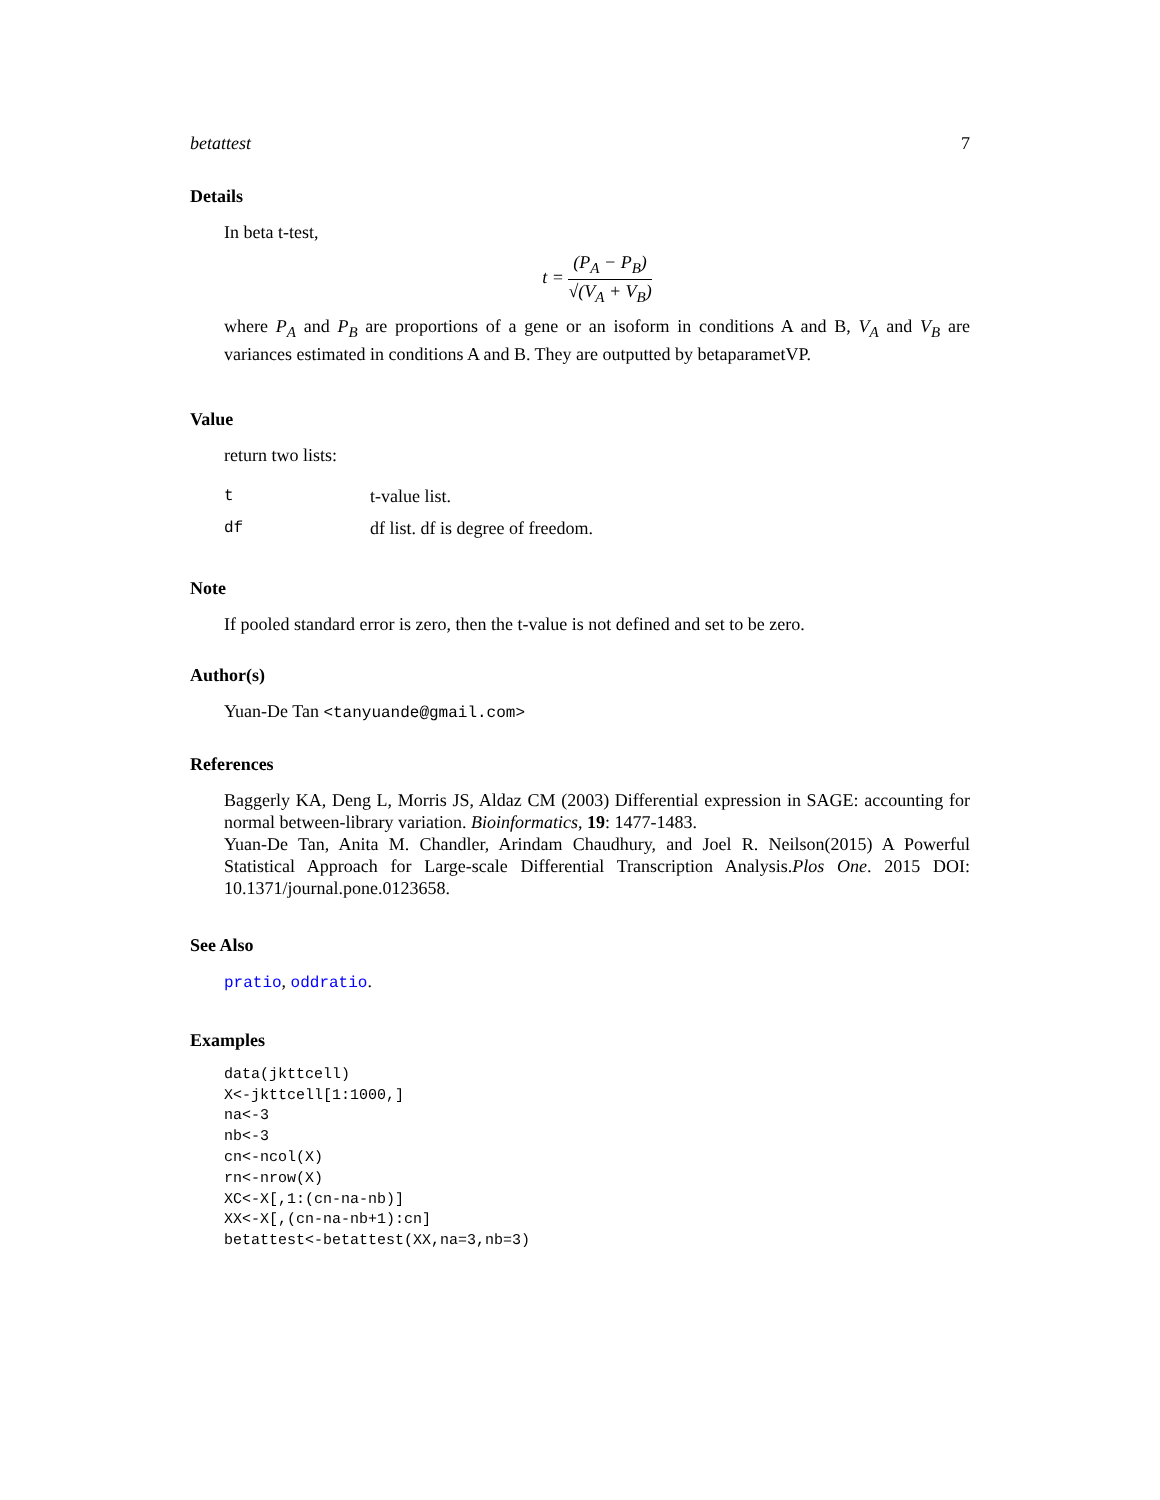betattest 7
Details
In beta t-test,
t = (P<sub>A</sub> − P<sub>B</sub>) √(V<sub>A</sub> + V<sub>B</sub>)
where P<sub>A</sub> and P<sub>B</sub> are proportions of a gene or an isoform in conditions A and B, V<sub>A</sub> and V<sub>B</sub> are variances estimated in conditions A and B. They are outputted by betaparametVP.
Value
return two lists:
| t | t-value list. |
| df | df list. df is degree of freedom. |
Note
If pooled standard error is zero, then the t-value is not defined and set to be zero.
Author(s)
Yuan-De Tan <tanyuande@gmail.com>
References
Baggerly KA, Deng L, Morris JS, Aldaz CM (2003) Differential expression in SAGE: accounting for normal between-library variation. Bioinformatics, 19: 1477-1483.
Yuan-De Tan, Anita M. Chandler, Arindam Chaudhury, and Joel R. Neilson(2015) A Powerful Statistical Approach for Large-scale Differential Transcription Analysis.Plos One. 2015 DOI: 10.1371/journal.pone.0123658.
See Also
pratio, oddratio.
Examples
data(jkttcell)
X<-jkttcell[1:1000,]
na<-3
nb<-3
cn<-ncol(X)
rn<-nrow(X)
XC<-X[,1:(cn-na-nb)]
XX<-X[,(cn-na-nb+1):cn]
betattest<-betattest(XX,na=3,nb=3)